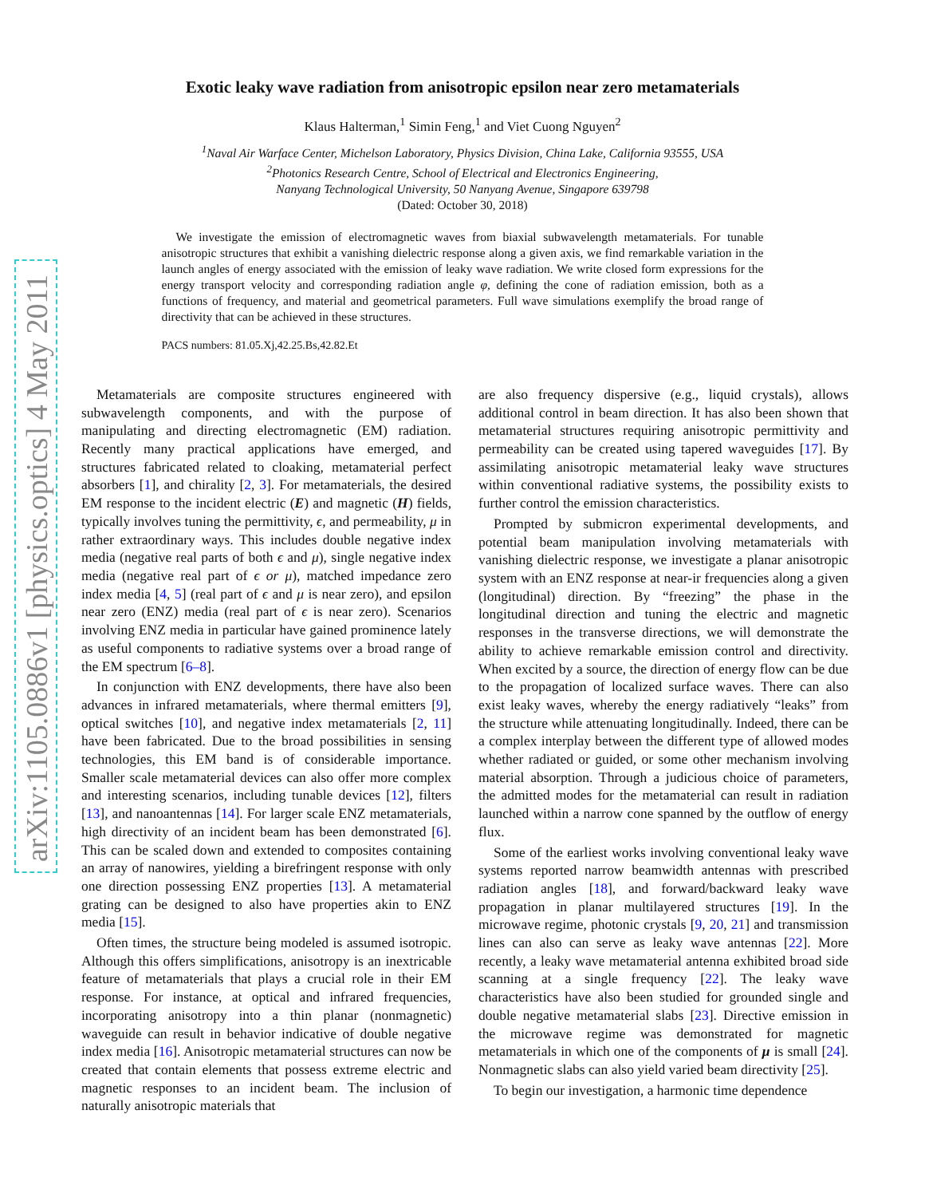arXiv:1105.0886v1 [physics.optics] 4 May 2011
Exotic leaky wave radiation from anisotropic epsilon near zero metamaterials
Klaus Halterman,<sup>1</sup> Simin Feng,<sup>1</sup> and Viet Cuong Nguyen<sup>2</sup>
<sup>1</sup> Naval Air Warface Center, Michelson Laboratory, Physics Division, China Lake, California 93555, USA
<sup>2</sup> Photonics Research Centre, School of Electrical and Electronics Engineering,
Nanyang Technological University, 50 Nanyang Avenue, Singapore 639798
(Dated: October 30, 2018)
We investigate the emission of electromagnetic waves from biaxial subwavelength metamaterials. For tunable anisotropic structures that exhibit a vanishing dielectric response along a given axis, we find remarkable variation in the launch angles of energy associated with the emission of leaky wave radiation. We write closed form expressions for the energy transport velocity and corresponding radiation angle φ, defining the cone of radiation emission, both as a functions of frequency, and material and geometrical parameters. Full wave simulations exemplify the broad range of directivity that can be achieved in these structures.
PACS numbers: 81.05.Xj,42.25.Bs,42.82.Et
Metamaterials are composite structures engineered with subwavelength components, and with the purpose of manipulating and directing electromagnetic (EM) radiation. Recently many practical applications have emerged, and structures fabricated related to cloaking, metamaterial perfect absorbers [1], and chirality [2, 3]. For metamaterials, the desired EM response to the incident electric (E) and magnetic (H) fields, typically involves tuning the permittivity, ϵ, and permeability, μ in rather extraordinary ways. This includes double negative index media (negative real parts of both ϵ and μ), single negative index media (negative real part of ϵ or μ), matched impedance zero index media [4, 5] (real part of ϵ and μ is near zero), and epsilon near zero (ENZ) media (real part of ϵ is near zero). Scenarios involving ENZ media in particular have gained prominence lately as useful components to radiative systems over a broad range of the EM spectrum [6–8].
In conjunction with ENZ developments, there have also been advances in infrared metamaterials, where thermal emitters [9], optical switches [10], and negative index metamaterials [2, 11] have been fabricated. Due to the broad possibilities in sensing technologies, this EM band is of considerable importance. Smaller scale metamaterial devices can also offer more complex and interesting scenarios, including tunable devices [12], filters [13], and nanoantennas [14]. For larger scale ENZ metamaterials, high directivity of an incident beam has been demonstrated [6]. This can be scaled down and extended to composites containing an array of nanowires, yielding a birefringent response with only one direction possessing ENZ properties [13]. A metamaterial grating can be designed to also have properties akin to ENZ media [15].
Often times, the structure being modeled is assumed isotropic. Although this offers simplifications, anisotropy is an inextricable feature of metamaterials that plays a crucial role in their EM response. For instance, at optical and infrared frequencies, incorporating anisotropy into a thin planar (nonmagnetic) waveguide can result in behavior indicative of double negative index media [16]. Anisotropic metamaterial structures can now be created that contain elements that possess extreme electric and magnetic responses to an incident beam. The inclusion of naturally anisotropic materials that
are also frequency dispersive (e.g., liquid crystals), allows additional control in beam direction. It has also been shown that metamaterial structures requiring anisotropic permittivity and permeability can be created using tapered waveguides [17]. By assimilating anisotropic metamaterial leaky wave structures within conventional radiative systems, the possibility exists to further control the emission characteristics.
Prompted by submicron experimental developments, and potential beam manipulation involving metamaterials with vanishing dielectric response, we investigate a planar anisotropic system with an ENZ response at near-ir frequencies along a given (longitudinal) direction. By “freezing” the phase in the longitudinal direction and tuning the electric and magnetic responses in the transverse directions, we will demonstrate the ability to achieve remarkable emission control and directivity. When excited by a source, the direction of energy flow can be due to the propagation of localized surface waves. There can also exist leaky waves, whereby the energy radiatively “leaks” from the structure while attenuating longitudinally. Indeed, there can be a complex interplay between the different type of allowed modes whether radiated or guided, or some other mechanism involving material absorption. Through a judicious choice of parameters, the admitted modes for the metamaterial can result in radiation launched within a narrow cone spanned by the outflow of energy flux.
Some of the earliest works involving conventional leaky wave systems reported narrow beamwidth antennas with prescribed radiation angles [18], and forward/backward leaky wave propagation in planar multilayered structures [19]. In the microwave regime, photonic crystals [9, 20, 21] and transmission lines can also can serve as leaky wave antennas [22]. More recently, a leaky wave metamaterial antenna exhibited broad side scanning at a single frequency [22]. The leaky wave characteristics have also been studied for grounded single and double negative metamaterial slabs [23]. Directive emission in the microwave regime was demonstrated for magnetic metamaterials in which one of the components of μ is small [24]. Nonmagnetic slabs can also yield varied beam directivity [25].
To begin our investigation, a harmonic time dependence